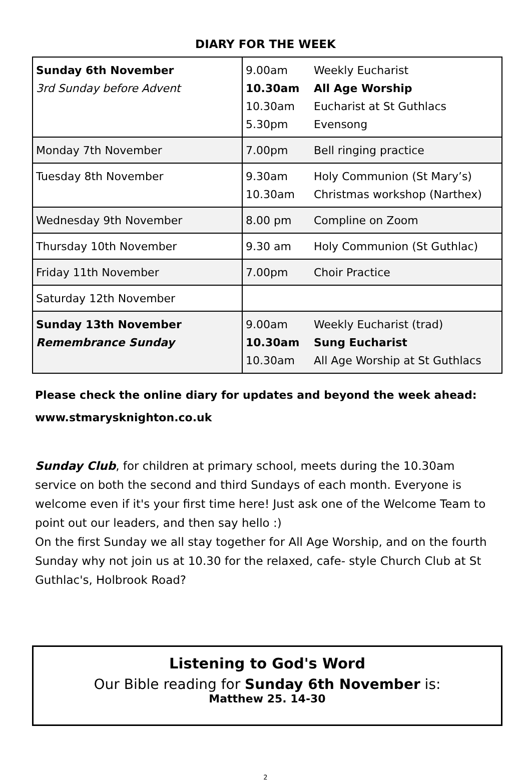DIARY FOR THE WEEK
| Sunday 6th November 3rd Sunday before Advent | 9.00am Weekly Eucharist 10.30am All Age Worship 10.30am Eucharist at St Guthlacs 5.30pm Evensong |
| Monday 7th November | 7.00pm Bell ringing practice |
| Tuesday 8th November | 9.30am Holy Communion (St Mary’s) 10.30am Christmas workshop (Narthex) |
| Wednesday 9th November | 8.00 pm Compline on Zoom |
| Thursday 10th November | 9.30 am Holy Communion (St Guthlac) |
| Friday 11th November | 7.00pm Choir Practice |
| Saturday 12th November | |
| Sunday 13th November Remembrance Sunday | 9.00am Weekly Eucharist (trad) 10.30am Sung Eucharist 10.30am All Age Worship at St Guthlacs |
Please check the online diary for updates and beyond the week ahead: www.stmarysknighton.co.uk
Sunday Club, for children at primary school, meets during the 10.30am service on both the second and third Sundays of each month. Everyone is welcome even if it's your first time here! Just ask one of the Welcome Team to point out our leaders, and then say hello :)
On the first Sunday we all stay together for All Age Worship, and on the fourth Sunday why not join us at 10.30 for the relaxed, cafe- style Church Club at St Guthlac's, Holbrook Road?
Listening to God's Word
Our Bible reading for Sunday 6th November is:
Matthew 25. 14-30
2